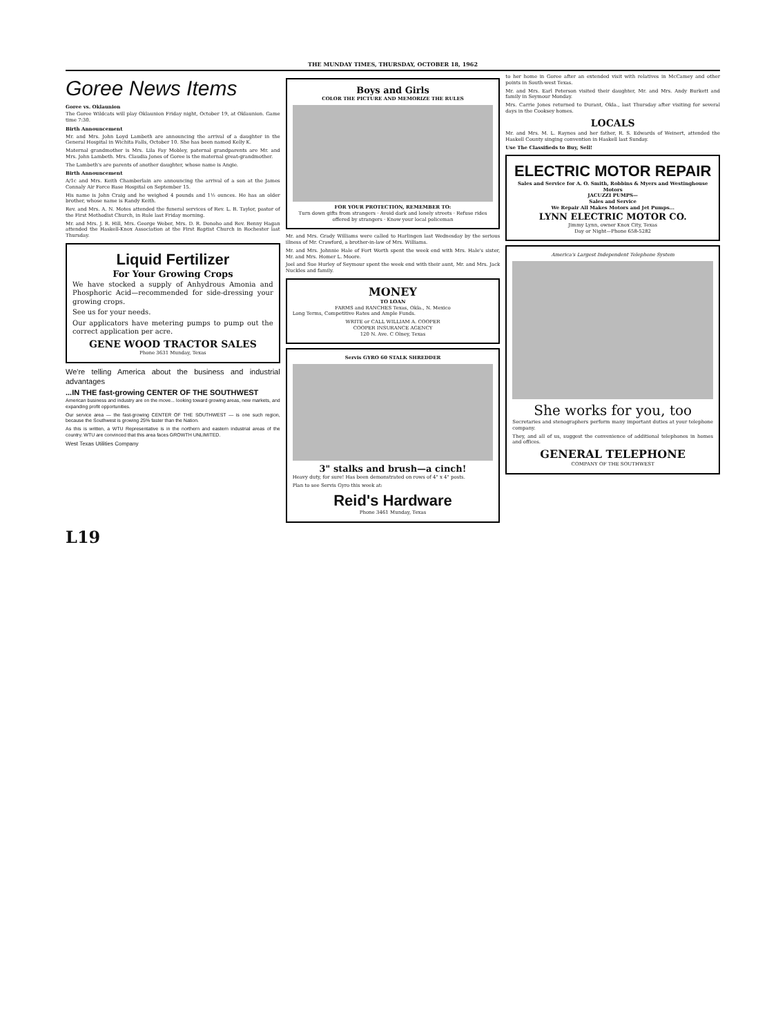THE MUNDAY TIMES, THURSDAY, OCTOBER 18, 1962
Goree News Items
Goree vs. Oklaunion
The Goree Wildcats will play Oklaunion Friday night, October 19, at Oklaunion. Game time 7:30.
Birth Announcement
Mr. and Mrs. John Loyd Lambeth are announcing the arrival of a daughter in the General Hospital in Wichita Falls, October 10. She has been named Kelly K.
Maternal grandmother is Mrs. Lila Fay Mobley, paternal grandparents are Mr. and Mrs. John Lambeth. Mrs. Claudia Jones of Goree is the maternal great-grandmother.
The Lambeth's are parents of another daughter, whose name is Angie.
Birth Announcement
A/1c and Mrs. Keith Chamberlain are announcing the arrival of a son at the James Connaly Air Force Base Hospital on September 15.
His name is John Craig and he weighed 4 pounds and 1½ ounces. He has an older brother, whose name is Randy Keith.
Rev. and Mrs. A. N. Motes attended the funeral services of Rev. L. B. Taylor, pastor of the First Methodist Church, in Rule last Friday morning.
Mr. and Mrs. J. R. Hill, Mrs. George Weber, Mrs. D. R. Donoho and Rev. Benny Hagan attended the Haskell-Knox Association at the First Baptist Church in Rochester last Thursday.
Liquid Fertilizer
For Your Growing Crops
We have stocked a supply of Anhydrous Amonia and Phosphoric Acid—recommended for side-dressing your growing crops.
See us for your needs.
Our applicators have metering pumps to pump out the correct application per acre.
GENE WOOD TRACTOR SALES
Phone 3631 Munday, Texas
We're telling America about the business and industrial advantages
...IN THE fast-growing CENTER OF THE SOUTHWEST
American business and industry are on the move... looking toward growing areas, new markets, and expanding profit opportunities.
Our service area — the fast-growing CENTER OF THE SOUTHWEST — is one such region, because the Southwest is growing 25% faster than the Nation.
As this is written, a WTU Representative is in the northern and eastern industrial areas of the country. WTU are convinced that this area faces GROWTH UNLIMITED.
West Texas Utilities Company
Boys and Girls
COLOR THE PICTURE AND MEMORIZE THE RULES
FOR YOUR PROTECTION, REMEMBER TO:
Turn down gifts from strangers · Avoid dark and lonely streets · Refuse rides offered by strangers · Know your local policeman
Mr. and Mrs. Grady Williams were called to Harlingen last Wednesday by the serious illness of Mr. Crawford, a brother-in-law of Mrs. Williams.
Mr. and Mrs. Johnnie Hale of Fort Worth spent the week end with Mrs. Hale's sister, Mr. and Mrs. Homer L. Moore.
Joel and Sue Hurley of Seymour spent the week end with their aunt, Mr. and Mrs. Jack Nuckles and family.
MONEY
TO LOAN
FARMS and RANCHES Texas, Okla., N. Mexico
Long Terms, Competitive Rates and Ample Funds.
WRITE or CALL WILLIAM A. COOPER
COOPER INSURANCE AGENCY
120 N. Ave. C Olney, Texas
Servis GYRO 60 STALK SHREDDER
3" stalks and brush—a cinch!
Heavy duty, for sure! Has been demonstrated on rows of 4" x 4" posts.
Plan to see Servis Gyro this week at:
Reid's Hardware
Phone 3461 Munday, Texas
to her home in Goree after an extended visit with relatives in McCamey and other points in South-west Texas.
Mr. and Mrs. Earl Peterson visited their daughter, Mr. and Mrs. Andy Burkett and family in Seymour Monday.
Mrs. Carrie Jones returned to Durant, Okla., last Thursday after visiting for several days in the Cooksey homes.
LOCALS
Mr. and Mrs. M. L. Raynes and her father, R. S. Edwards of Weinert, attended the Haskell County singing convention in Haskell last Sunday.
Use The Classifieds to Buy, Sell!
ELECTRIC MOTOR REPAIR
Sales and Service for A. O. Smith, Robbins & Myers and Westinghouse Motors
JACUZZI PUMPS—
Sales and Service
We Repair All Makes Motors and Jet Pumps...
LYNN ELECTRIC MOTOR CO.
Jimmy Lynn, owner Knox City, Texas
Day or Night—Phone 658-5282
America's Largest Independent Telephone System
She works for you, too
Secretaries and stenographers perform many important duties at your telephone company.
They, and all of us, suggest the convenience of additional telephones in homes and offices.
GENERAL TELEPHONE
COMPANY OF THE SOUTHWEST
L19